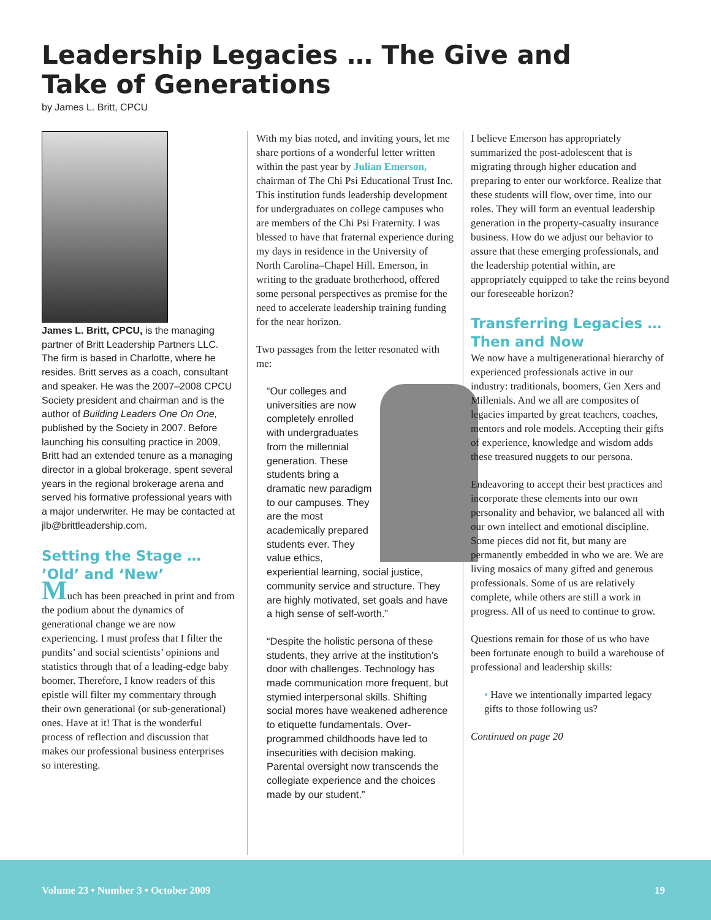Leadership Legacies … The Give and Take of Generations
by James L. Britt, CPCU
James L. Britt, CPCU, is the managing partner of Britt Leadership Partners LLC. The firm is based in Charlotte, where he resides. Britt serves as a coach, consultant and speaker. He was the 2007–2008 CPCU Society president and chairman and is the author of Building Leaders One On One, published by the Society in 2007. Before launching his consulting practice in 2009, Britt had an extended tenure as a managing director in a global brokerage, spent several years in the regional brokerage arena and served his formative professional years with a major underwriter. He may be contacted at jlb@brittleadership.com.
Setting the Stage … ’Old’ and ‘New’
Much has been preached in print and from the podium about the dynamics of generational change we are now experiencing. I must profess that I filter the pundits’ and social scientists’ opinions and statistics through that of a leading-edge baby boomer. Therefore, I know readers of this epistle will filter my commentary through their own generational (or sub-generational) ones. Have at it! That is the wonderful process of reflection and discussion that makes our professional business enterprises so interesting.
With my bias noted, and inviting yours, let me share portions of a wonderful letter written within the past year by Julian Emerson, chairman of The Chi Psi Educational Trust Inc. This institution funds leadership development for undergraduates on college campuses who are members of the Chi Psi Fraternity. I was blessed to have that fraternal experience during my days in residence in the University of North Carolina–Chapel Hill. Emerson, in writing to the graduate brotherhood, offered some personal perspectives as premise for the need to accelerate leadership training funding for the near horizon.
Two passages from the letter resonated with me:
“Our colleges and universities are now completely enrolled with undergraduates from the millennial generation. These students bring a dramatic new paradigm to our campuses. They are the most academically prepared students ever. They value ethics, experiential learning, social justice, community service and structure. They are highly motivated, set goals and have a high sense of self-worth.”
“Despite the holistic persona of these students, they arrive at the institution’s door with challenges. Technology has made communication more frequent, but stymied interpersonal skills. Shifting social mores have weakened adherence to etiquette fundamentals. Over-programmed childhoods have led to insecurities with decision making. Parental oversight now transcends the collegiate experience and the choices made by our student.”
I believe Emerson has appropriately summarized the post-adolescent that is migrating through higher education and preparing to enter our workforce. Realize that these students will flow, over time, into our roles. They will form an eventual leadership generation in the property-casualty insurance business. How do we adjust our behavior to assure that these emerging professionals, and the leadership potential within, are appropriately equipped to take the reins beyond our foreseeable horizon?
Transferring Legacies … Then and Now
We now have a multigenerational hierarchy of experienced professionals active in our industry: traditionals, boomers, Gen Xers and Millenials. And we all are composites of legacies imparted by great teachers, coaches, mentors and role models. Accepting their gifts of experience, knowledge and wisdom adds these treasured nuggets to our persona.
Endeavoring to accept their best practices and incorporate these elements into our own personality and behavior, we balanced all with our own intellect and emotional discipline. Some pieces did not fit, but many are permanently embedded in who we are. We are living mosaics of many gifted and generous professionals. Some of us are relatively complete, while others are still a work in progress. All of us need to continue to grow.
Questions remain for those of us who have been fortunate enough to build a warehouse of professional and leadership skills:
• Have we intentionally imparted legacy gifts to those following us?
Continued on page 20
Volume 23 • Number 3 • October 2009 19